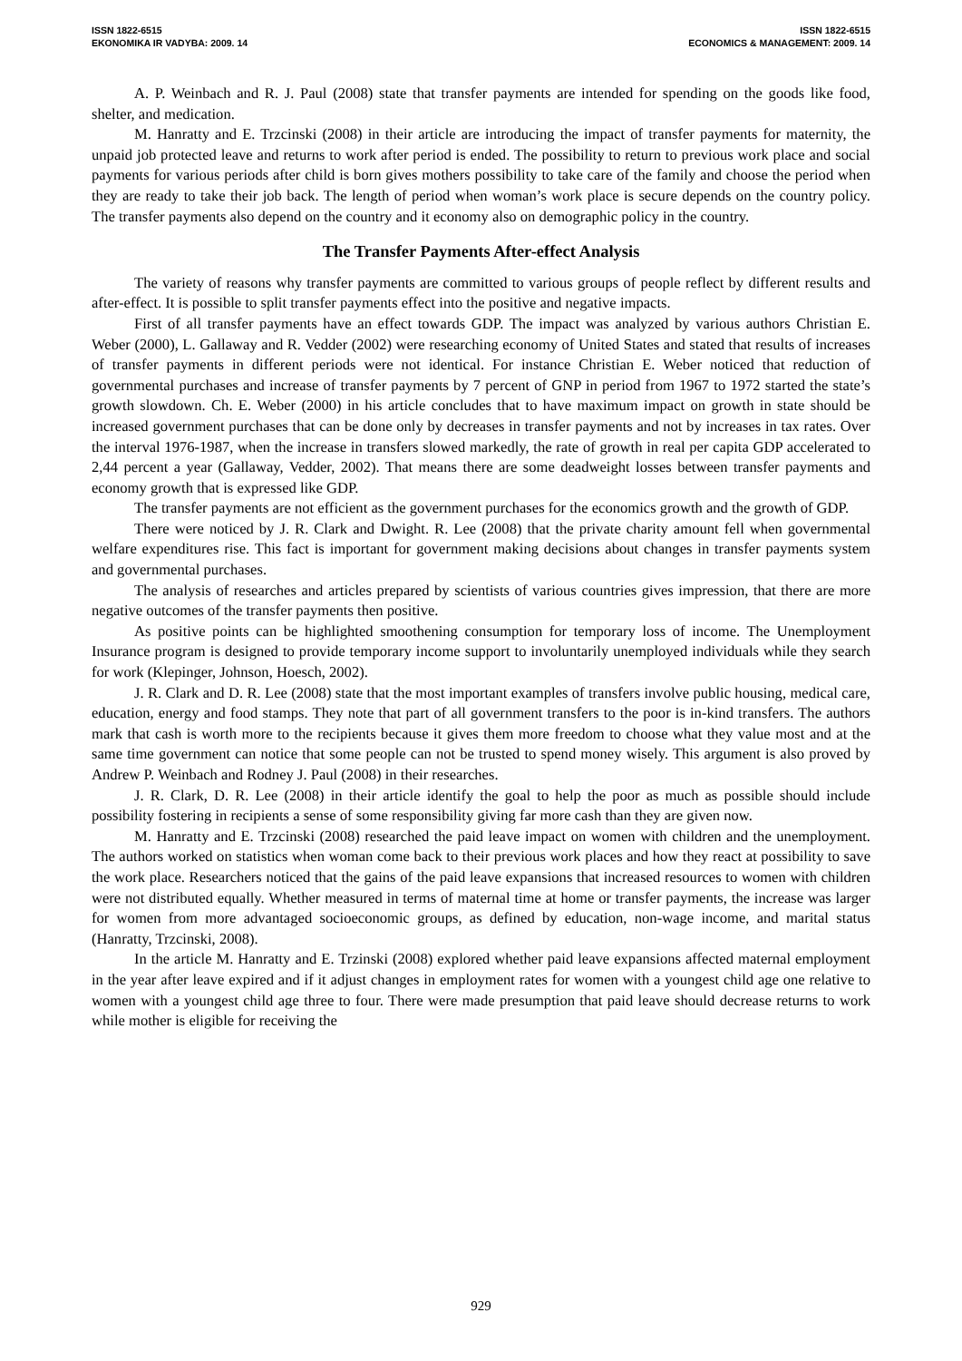ISSN 1822-6515
EKONOMIKA IR VADYBA: 2009. 14
ISSN 1822-6515
ECONOMICS & MANAGEMENT: 2009. 14
A. P. Weinbach and R. J. Paul (2008) state that transfer payments are intended for spending on the goods like food, shelter, and medication.
M. Hanratty and E. Trzcinski (2008) in their article are introducing the impact of transfer payments for maternity, the unpaid job protected leave and returns to work after period is ended. The possibility to return to previous work place and social payments for various periods after child is born gives mothers possibility to take care of the family and choose the period when they are ready to take their job back. The length of period when woman’s work place is secure depends on the country policy. The transfer payments also depend on the country and it economy also on demographic policy in the country.
The Transfer Payments After-effect Analysis
The variety of reasons why transfer payments are committed to various groups of people reflect by different results and after-effect. It is possible to split transfer payments effect into the positive and negative impacts.
First of all transfer payments have an effect towards GDP. The impact was analyzed by various authors Christian E. Weber (2000), L. Gallaway and R. Vedder (2002) were researching economy of United States and stated that results of increases of transfer payments in different periods were not identical. For instance Christian E. Weber noticed that reduction of governmental purchases and increase of transfer payments by 7 percent of GNP in period from 1967 to 1972 started the state’s growth slowdown. Ch. E. Weber (2000) in his article concludes that to have maximum impact on growth in state should be increased government purchases that can be done only by decreases in transfer payments and not by increases in tax rates. Over the interval 1976-1987, when the increase in transfers slowed markedly, the rate of growth in real per capita GDP accelerated to 2,44 percent a year (Gallaway, Vedder, 2002). That means there are some deadweight losses between transfer payments and economy growth that is expressed like GDP.
The transfer payments are not efficient as the government purchases for the economics growth and the growth of GDP.
There were noticed by J. R. Clark and Dwight. R. Lee (2008) that the private charity amount fell when governmental welfare expenditures rise. This fact is important for government making decisions about changes in transfer payments system and governmental purchases.
The analysis of researches and articles prepared by scientists of various countries gives impression, that there are more negative outcomes of the transfer payments then positive.
As positive points can be highlighted smoothening consumption for temporary loss of income. The Unemployment Insurance program is designed to provide temporary income support to involuntarily unemployed individuals while they search for work (Klepinger, Johnson, Hoesch, 2002).
J. R. Clark and D. R. Lee (2008) state that the most important examples of transfers involve public housing, medical care, education, energy and food stamps. They note that part of all government transfers to the poor is in-kind transfers. The authors mark that cash is worth more to the recipients because it gives them more freedom to choose what they value most and at the same time government can notice that some people can not be trusted to spend money wisely. This argument is also proved by Andrew P. Weinbach and Rodney J. Paul (2008) in their researches.
J. R. Clark, D. R. Lee (2008) in their article identify the goal to help the poor as much as possible should include possibility fostering in recipients a sense of some responsibility giving far more cash than they are given now.
M. Hanratty and E. Trzcinski (2008) researched the paid leave impact on women with children and the unemployment. The authors worked on statistics when woman come back to their previous work places and how they react at possibility to save the work place. Researchers noticed that the gains of the paid leave expansions that increased resources to women with children were not distributed equally. Whether measured in terms of maternal time at home or transfer payments, the increase was larger for women from more advantaged socioeconomic groups, as defined by education, non-wage income, and marital status (Hanratty, Trzcinski, 2008).
In the article M. Hanratty and E. Trzinski (2008) explored whether paid leave expansions affected maternal employment in the year after leave expired and if it adjust changes in employment rates for women with a youngest child age one relative to women with a youngest child age three to four. There were made presumption that paid leave should decrease returns to work while mother is eligible for receiving the
929